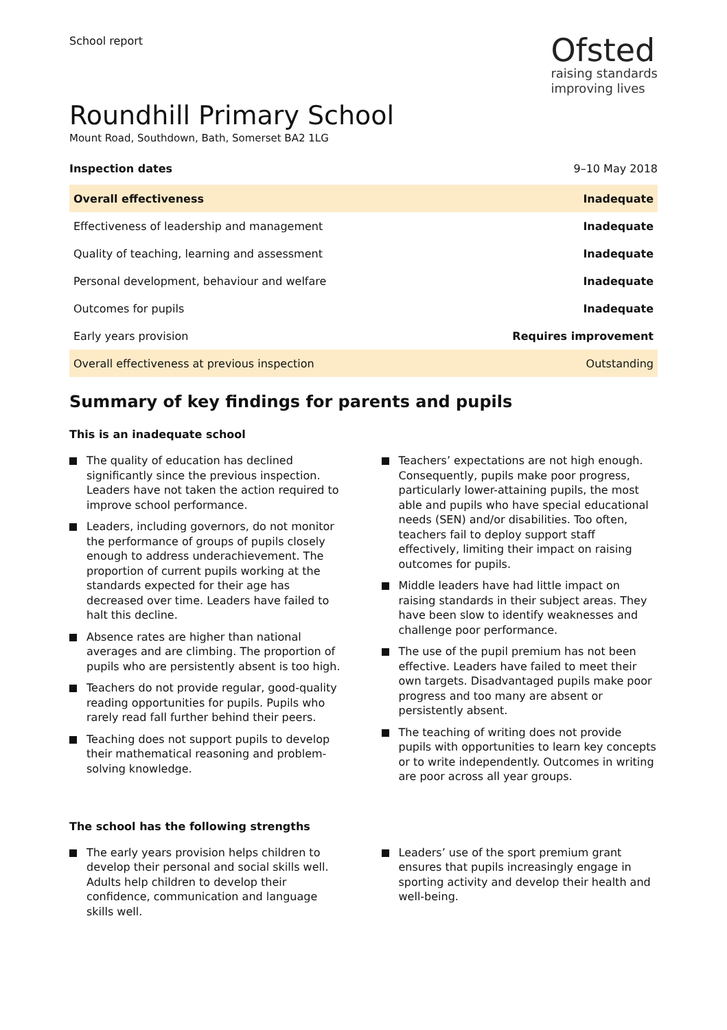School report
Ofsted
raising standards
improving lives
Roundhill Primary School
Mount Road, Southdown, Bath, Somerset BA2 1LG
Inspection dates 9–10 May 2018
| Overall effectiveness | Inadequate |
| Effectiveness of leadership and management | Inadequate |
| Quality of teaching, learning and assessment | Inadequate |
| Personal development, behaviour and welfare | Inadequate |
| Outcomes for pupils | Inadequate |
| Early years provision | Requires improvement |
| Overall effectiveness at previous inspection | Outstanding |
Summary of key findings for parents and pupils
This is an inadequate school
The quality of education has declined significantly since the previous inspection. Leaders have not taken the action required to improve school performance.
Leaders, including governors, do not monitor the performance of groups of pupils closely enough to address underachievement. The proportion of current pupils working at the standards expected for their age has decreased over time. Leaders have failed to halt this decline.
Absence rates are higher than national averages and are climbing. The proportion of pupils who are persistently absent is too high.
Teachers do not provide regular, good-quality reading opportunities for pupils. Pupils who rarely read fall further behind their peers.
Teaching does not support pupils to develop their mathematical reasoning and problem-solving knowledge.
Teachers’ expectations are not high enough. Consequently, pupils make poor progress, particularly lower-attaining pupils, the most able and pupils who have special educational needs (SEN) and/or disabilities. Too often, teachers fail to deploy support staff effectively, limiting their impact on raising outcomes for pupils.
Middle leaders have had little impact on raising standards in their subject areas. They have been slow to identify weaknesses and challenge poor performance.
The use of the pupil premium has not been effective. Leaders have failed to meet their own targets. Disadvantaged pupils make poor progress and too many are absent or persistently absent.
The teaching of writing does not provide pupils with opportunities to learn key concepts or to write independently. Outcomes in writing are poor across all year groups.
The school has the following strengths
The early years provision helps children to develop their personal and social skills well. Adults help children to develop their confidence, communication and language skills well.
Leaders’ use of the sport premium grant ensures that pupils increasingly engage in sporting activity and develop their health and well-being.